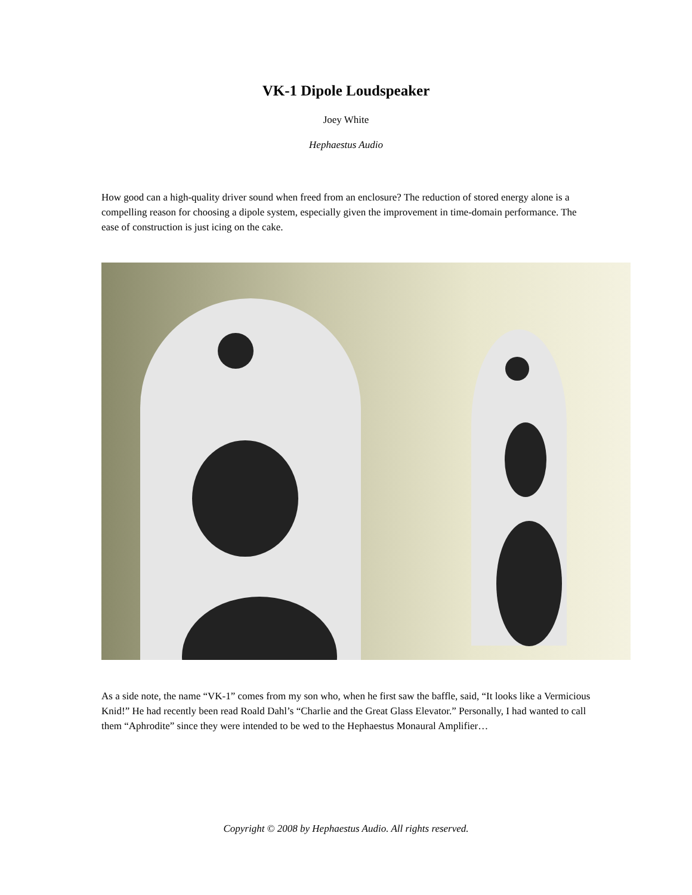VK-1 Dipole Loudspeaker
Joey White
Hephaestus Audio
How good can a high-quality driver sound when freed from an enclosure? The reduction of stored energy alone is a compelling reason for choosing a dipole system, especially given the improvement in time-domain performance. The ease of construction is just icing on the cake.
As a side note, the name “VK-1” comes from my son who, when he first saw the baffle, said, “It looks like a Vermicious Knid!” He had recently been read Roald Dahl’s “Charlie and the Great Glass Elevator.” Personally, I had wanted to call them “Aphrodite” since they were intended to be wed to the Hephaestus Monaural Amplifier…
Copyright © 2008 by Hephaestus Audio. All rights reserved.